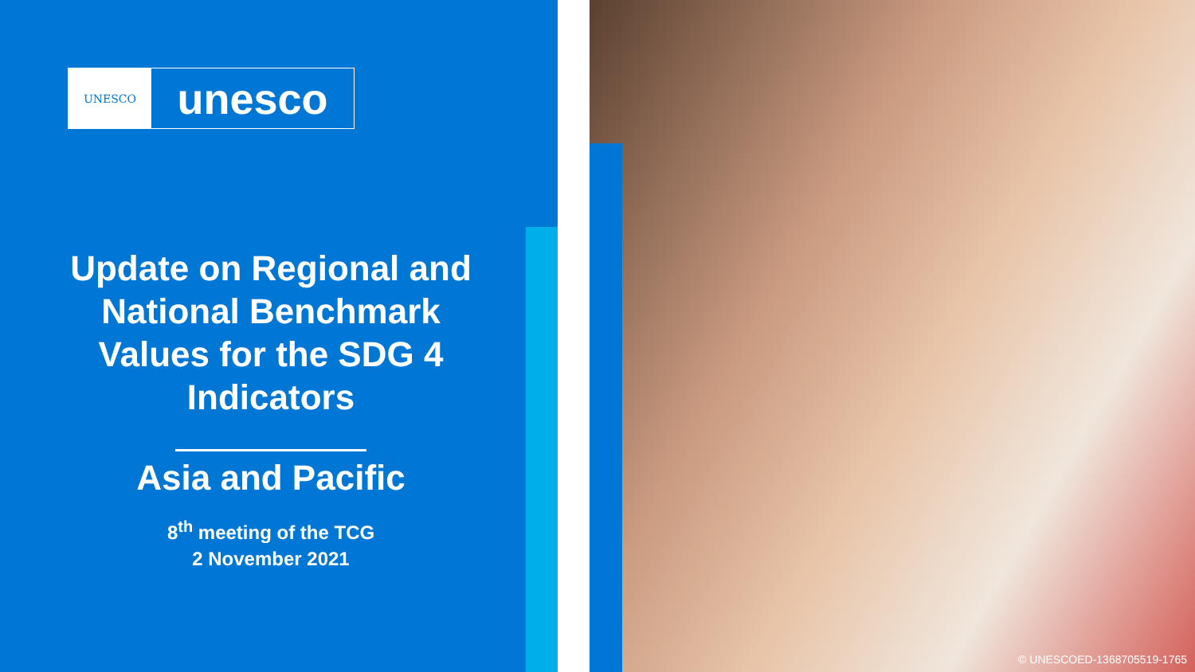UNESCO
unesco
Update on Regional and National Benchmark Values for the SDG 4 Indicators
Asia and Pacific
8<sup>th</sup> meeting of the TCG
2 November 2021
© UNESCOED-1368705519-1765